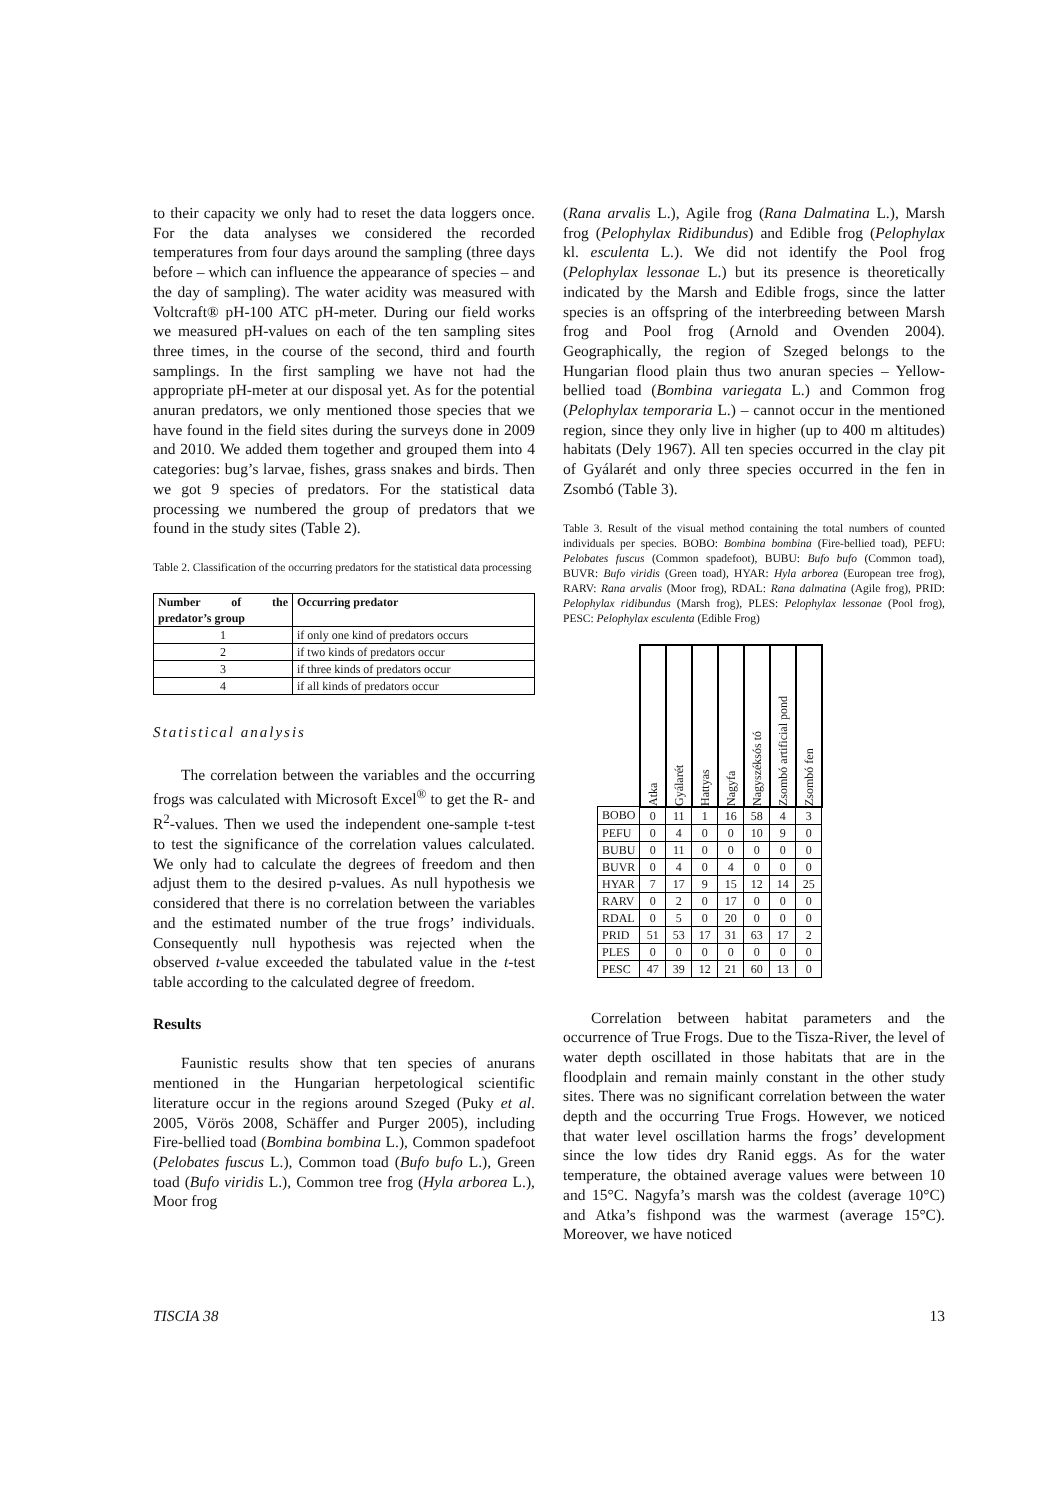to their capacity we only had to reset the data loggers once. For the data analyses we considered the recorded temperatures from four days around the sampling (three days before – which can influence the appearance of species – and the day of sampling). The water acidity was measured with Voltcraft® pH-100 ATC pH-meter. During our field works we measured pH-values on each of the ten sampling sites three times, in the course of the second, third and fourth samplings. In the first sampling we have not had the appropriate pH-meter at our disposal yet. As for the potential anuran predators, we only mentioned those species that we have found in the field sites during the surveys done in 2009 and 2010. We added them together and grouped them into 4 categories: bug’s larvae, fishes, grass snakes and birds. Then we got 9 species of predators. For the statistical data processing we numbered the group of predators that we found in the study sites (Table 2).
Table 2. Classification of the occurring predators for the statistical data processing
| Number of the predator’s group | Occurring predator |
| --- | --- |
| 1 | if only one kind of predators occurs |
| 2 | if two kinds of predators occur |
| 3 | if three kinds of predators occur |
| 4 | if all kinds of predators occur |
Statistical analysis
The correlation between the variables and the occurring frogs was calculated with Microsoft Excel<sup>®</sup> to get the R- and R<sup>2</sup>-values. Then we used the independent one-sample t-test to test the significance of the correlation values calculated. We only had to calculate the degrees of freedom and then adjust them to the desired p-values. As null hypothesis we considered that there is no correlation between the variables and the estimated number of the true frogs’ individuals. Consequently null hypothesis was rejected when the observed t-value exceeded the tabulated value in the t-test table according to the calculated degree of freedom.
Results
Faunistic results show that ten species of anurans mentioned in the Hungarian herpetological scientific literature occur in the regions around Szeged (Puky et al. 2005, Vörös 2008, Schäffer and Purger 2005), including Fire-bellied toad (Bombina bombina L.), Common spadefoot (Pelobates fuscus L.), Common toad (Bufo bufo L.), Green toad (Bufo viridis L.), Common tree frog (Hyla arborea L.), Moor frog
(Rana arvalis L.), Agile frog (Rana Dalmatina L.), Marsh frog (Pelophylax Ridibundus) and Edible frog (Pelophylax kl. esculenta L.). We did not identify the Pool frog (Pelophylax lessonae L.) but its presence is theoretically indicated by the Marsh and Edible frogs, since the latter species is an offspring of the interbreeding between Marsh frog and Pool frog (Arnold and Ovenden 2004). Geographically, the region of Szeged belongs to the Hungarian flood plain thus two anuran species – Yellow-bellied toad (Bombina variegata L.) and Common frog (Pelophylax temporaria L.) – cannot occur in the mentioned region, since they only live in higher (up to 400 m altitudes) habitats (Dely 1967). All ten species occurred in the clay pit of Gyálarét and only three species occurred in the fen in Zsombó (Table 3).
Table 3. Result of the visual method containing the total numbers of counted individuals per species. BOBO: Bombina bombina (Fire-bellied toad), PEFU: Pelobates fuscus (Common spadefoot), BUBU: Bufo bufo (Common toad), BUVR: Bufo viridis (Green toad), HYAR: Hyla arborea (European tree frog), RARV: Rana arvalis (Moor frog), RDAL: Rana dalmatina (Agile frog), PRID: Pelophylax ridibundus (Marsh frog), PLES: Pelophylax lessonae (Pool frog), PESC: Pelophylax esculenta (Edible Frog)
| | Atka | Gyálarét | Hattyas | Nagyfa | Nagyszéksós tó | Zsombó artificial pond | Zsombó fen |
| --- | --- | --- | --- | --- | --- | --- | --- |
| BOBO | 0 | 11 | 1 | 16 | 58 | 4 | 3 |
| PEFU | 0 | 4 | 0 | 0 | 10 | 9 | 0 |
| BUBU | 0 | 11 | 0 | 0 | 0 | 0 | 0 |
| BUVR | 0 | 4 | 0 | 4 | 0 | 0 | 0 |
| HYAR | 7 | 17 | 9 | 15 | 12 | 14 | 25 |
| RARV | 0 | 2 | 0 | 17 | 0 | 0 | 0 |
| RDAL | 0 | 5 | 0 | 20 | 0 | 0 | 0 |
| PRID | 51 | 53 | 17 | 31 | 63 | 17 | 2 |
| PLES | 0 | 0 | 0 | 0 | 0 | 0 | 0 |
| PESC | 47 | 39 | 12 | 21 | 60 | 13 | 0 |
Correlation between habitat parameters and the occurrence of True Frogs. Due to the Tisza-River, the level of water depth oscillated in those habitats that are in the floodplain and remain mainly constant in the other study sites. There was no significant correlation between the water depth and the occurring True Frogs. However, we noticed that water level oscillation harms the frogs’ development since the low tides dry Ranid eggs. As for the water temperature, the obtained average values were between 10 and 15°C. Nagyfa’s marsh was the coldest (average 10°C) and Atka’s fishpond was the warmest (average 15°C). Moreover, we have noticed
TISCIA 38 13